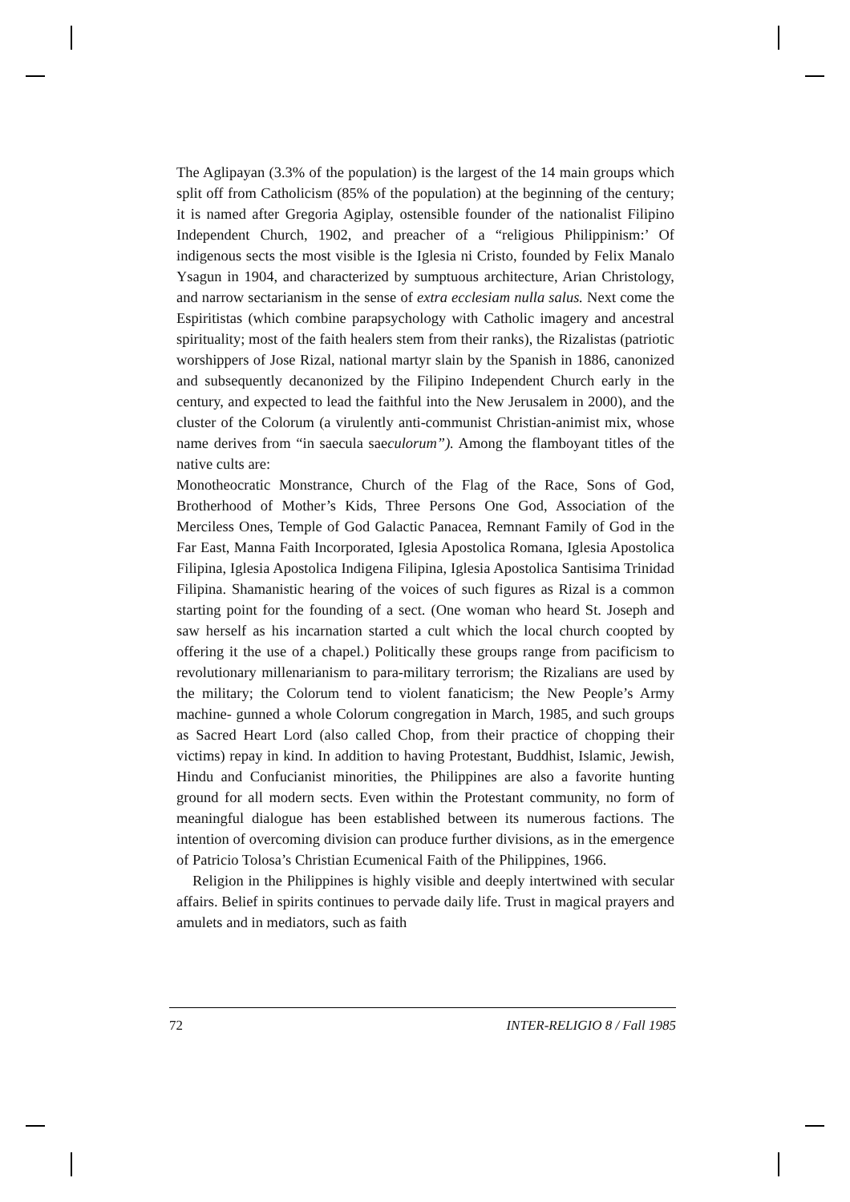The Aglipayan (3.3% of the population) is the largest of the 14 main groups which split off from Catholicism (85% of the population) at the beginning of the century; it is named after Gregoria Agiplay, ostensible founder of the nationalist Filipino Independent Church, 1902, and preacher of a “religious Philippinism:’ Of indigenous sects the most visible is the Iglesia ni Cristo, founded by Felix Manalo Ysagun in 1904, and characterized by sumptuous architecture, Arian Christology, and narrow sectarianism in the sense of extra ecclesiam nulla salus. Next come the Espiritistas (which combine parapsychology with Catholic imagery and ancestral spirituality; most of the faith healers stem from their ranks), the Rizalistas (patriotic worshippers of Jose Rizal, national martyr slain by the Spanish in 1886, canonized and subsequently decanonized by the Filipino Independent Church early in the century, and expected to lead the faithful into the New Jerusalem in 2000), and the cluster of the Colorum (a virulently anti-communist Christian-animist mix, whose name derives from “in saecula saeculorum”). Among the flamboyant titles of the native cults are:
Monotheocratic Monstrance, Church of the Flag of the Race, Sons of God, Brotherhood of Mother’s Kids, Three Persons One God, Association of the Merciless Ones, Temple of God Galactic Panacea, Remnant Family of God in the Far East, Manna Faith Incorporated, Iglesia Apostolica Romana, Iglesia Apostolica Filipina, Iglesia Apostolica Indigena Filipina, Iglesia Apostolica Santisima Trinidad Filipina. Shamanistic hearing of the voices of such figures as Rizal is a common starting point for the founding of a sect. (One woman who heard St. Joseph and saw herself as his incarnation started a cult which the local church coopted by offering it the use of a chapel.) Politically these groups range from pacificism to revolutionary millenarianism to para-military terrorism; the Rizalians are used by the military; the Colorum tend to violent fanaticism; the New People’s Army machine- gunned a whole Colorum congregation in March, 1985, and such groups as Sacred Heart Lord (also called Chop, from their practice of chopping their victims) repay in kind. In addition to having Protestant, Buddhist, Islamic, Jewish, Hindu and Confucianist minorities, the Philippines are also a favorite hunting ground for all modern sects. Even within the Protestant community, no form of meaningful dialogue has been established between its numerous factions. The intention of overcoming division can produce further divisions, as in the emergence of Patricio Tolosa’s Christian Ecumenical Faith of the Philippines, 1966.
Religion in the Philippines is highly visible and deeply intertwined with secular affairs. Belief in spirits continues to pervade daily life. Trust in magical prayers and amulets and in mediators, such as faith
72 INTER-RELIGIO 8 / Fall 1985